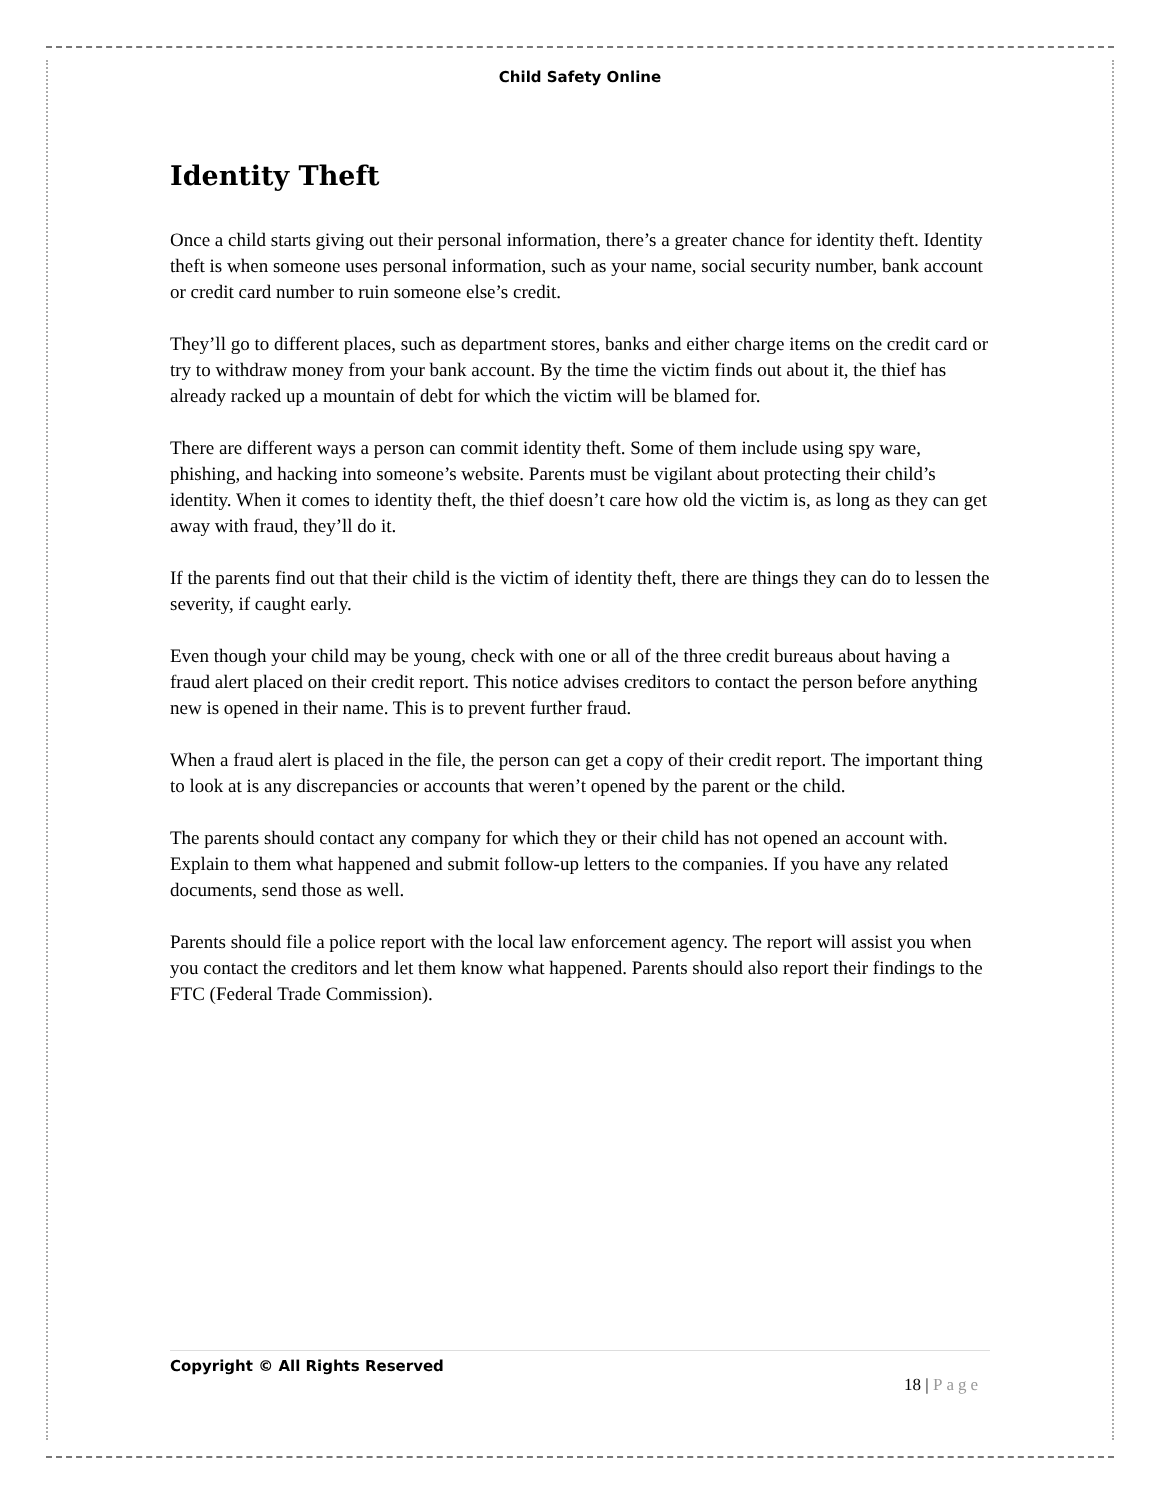Child Safety Online
Identity Theft
Once a child starts giving out their personal information, there’s a greater chance for identity theft. Identity theft is when someone uses personal information, such as your name, social security number, bank account or credit card number to ruin someone else’s credit.
They’ll go to different places, such as department stores, banks and either charge items on the credit card or try to withdraw money from your bank account. By the time the victim finds out about it, the thief has already racked up a mountain of debt for which the victim will be blamed for.
There are different ways a person can commit identity theft. Some of them include using spy ware, phishing, and hacking into someone’s website. Parents must be vigilant about protecting their child’s identity. When it comes to identity theft, the thief doesn’t care how old the victim is, as long as they can get away with fraud, they’ll do it.
If the parents find out that their child is the victim of identity theft, there are things they can do to lessen the severity, if caught early.
Even though your child may be young, check with one or all of the three credit bureaus about having a fraud alert placed on their credit report. This notice advises creditors to contact the person before anything new is opened in their name. This is to prevent further fraud.
When a fraud alert is placed in the file, the person can get a copy of their credit report. The important thing to look at is any discrepancies or accounts that weren’t opened by the parent or the child.
The parents should contact any company for which they or their child has not opened an account with. Explain to them what happened and submit follow-up letters to the companies. If you have any related documents, send those as well.
Parents should file a police report with the local law enforcement agency. The report will assist you when you contact the creditors and let them know what happened. Parents should also report their findings to the FTC (Federal Trade Commission).
Copyright © All Rights Reserved
18 | Page